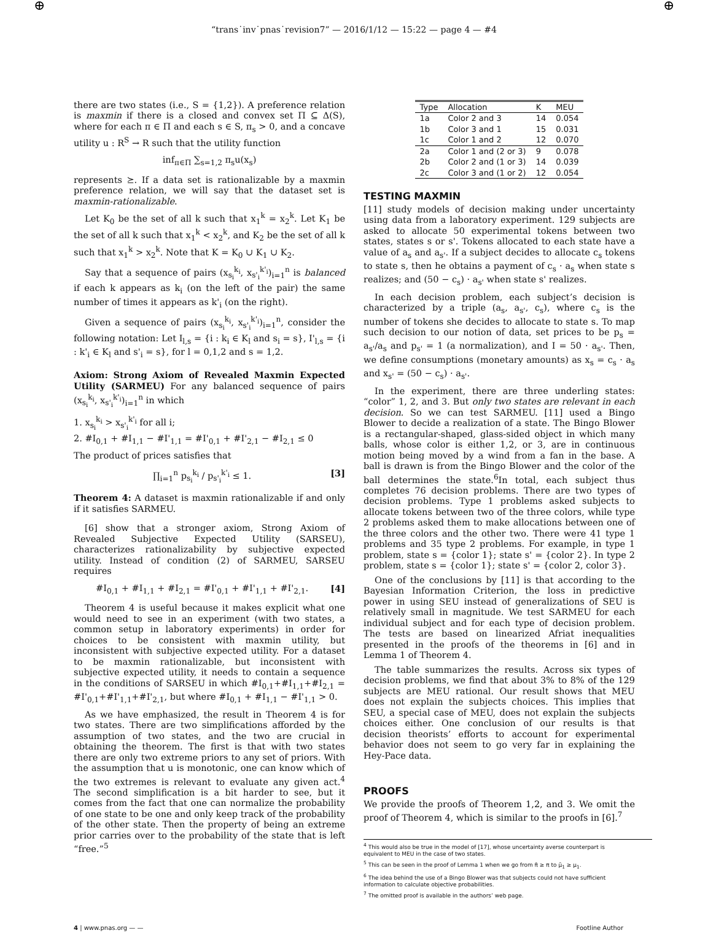⊕ ⊕
“trans˙inv˙pnas˙revision7” — 2016/1/12 — 15:22 — page 4 — #4
there are two states (i.e., S = {1,2}). A preference relation is maxmin if there is a closed and convex set Π ⊆ Δ(S), where for each π ∈ Π and each s ∈ S, π<sub>s</sub> > 0, and a concave utility u : R<sup>S</sup> → R such that the utility function
inf<sub>π∈Π</sub> ∑<sub>s=1,2</sub> π<sub>s</sub>u(x<sub>s</sub>)
represents ⪰. If a data set is rationalizable by a maxmin preference relation, we will say that the dataset set is maxmin-rationalizable.
Let K<sub>0</sub> be the set of all k such that x<sub>1</sub><sup>k</sup> = x<sub>2</sub><sup>k</sup>. Let K<sub>1</sub> be the set of all k such that x<sub>1</sub><sup>k</sup> < x<sub>2</sub><sup>k</sup>, and K<sub>2</sub> be the set of all k such that x<sub>1</sub><sup>k</sup> > x<sub>2</sub><sup>k</sup>. Note that K = K<sub>0</sub> ∪ K<sub>1</sub> ∪ K<sub>2</sub>.
Say that a sequence of pairs (x<sub>s<sub>i</sub></sub><sup>k<sub>i</sub></sup>, x<sub>s'<sub>i</sub></sub><sup>k'<sub>i</sub></sup>)<sub>i=1</sub><sup>n</sup> is balanced if each k appears as k<sub>i</sub> (on the left of the pair) the same number of times it appears as k'<sub>i</sub> (on the right).
Given a sequence of pairs (x<sub>s<sub>i</sub></sub><sup>k<sub>i</sub></sup>, x<sub>s'<sub>i</sub></sub><sup>k'<sub>i</sub></sup>)<sub>i=1</sub><sup>n</sup>, consider the following notation: Let I<sub>l,s</sub> = {i : k<sub>i</sub> ∈ K<sub>l</sub> and s<sub>i</sub> = s}, I'<sub>l,s</sub> = {i : k'<sub>i</sub> ∈ K<sub>l</sub> and s'<sub>i</sub> = s}, for l = 0,1,2 and s = 1,2.
Axiom: Strong Axiom of Revealed Maxmin Expected Utility (SARMEU) For any balanced sequence of pairs (x<sub>s<sub>i</sub></sub><sup>k<sub>i</sub></sup>, x<sub>s'<sub>i</sub></sub><sup>k'<sub>i</sub></sup>)<sub>i=1</sub><sup>n</sup> in which
1. x<sub>s<sub>i</sub></sub><sup>k<sub>i</sub></sup> > x<sub>s'<sub>i</sub></sub><sup>k'<sub>i</sub></sup> for all i;
2. #I<sub>0,1</sub> + #I<sub>1,1</sub> − #I'<sub>1,1</sub> = #I'<sub>0,1</sub> + #I'<sub>2,1</sub> − #I<sub>2,1</sub> ≤ 0
The product of prices satisfies that
∏<sub>i=1</sub><sup>n</sup> p<sub>s<sub>i</sub></sub><sup>k<sub>i</sub></sup> / p<sub>s'<sub>i</sub></sub><sup>k'<sub>i</sub></sup> ≤ 1. [3]
Theorem 4: A dataset is maxmin rationalizable if and only if it satisfies SARMEU.
[6] show that a stronger axiom, Strong Axiom of Revealed Subjective Expected Utility (SARSEU), characterizes rationalizability by subjective expected utility. Instead of condition (2) of SARMEU, SARSEU requires
#I<sub>0,1</sub> + #I<sub>1,1</sub> + #I<sub>2,1</sub> = #I'<sub>0,1</sub> + #I'<sub>1,1</sub> + #I'<sub>2,1</sub>. [4]
Theorem 4 is useful because it makes explicit what one would need to see in an experiment (with two states, a common setup in laboratory experiments) in order for choices to be consistent with maxmin utility, but inconsistent with subjective expected utility. For a dataset to be maxmin rationalizable, but inconsistent with subjective expected utility, it needs to contain a sequence in the conditions of SARSEU in which #I<sub>0,1</sub>+#I<sub>1,1</sub>+#I<sub>2,1</sub> = #I'<sub>0,1</sub>+#I'<sub>1,1</sub>+#I'<sub>2,1</sub>, but where #I<sub>0,1</sub> + #I<sub>1,1</sub> − #I'<sub>1,1</sub> > 0.
As we have emphasized, the result in Theorem 4 is for two states. There are two simplifications afforded by the assumption of two states, and the two are crucial in obtaining the theorem. The first is that with two states there are only two extreme priors to any set of priors. With the assumption that u is monotonic, one can know which of the two extremes is relevant to evaluate any given act.<sup>4</sup> The second simplification is a bit harder to see, but it comes from the fact that one can normalize the probability of one state to be one and only keep track of the probability of the other state. Then the property of being an extreme prior carries over to the probability of the state that is left “free.”<sup>5</sup>
| Type | Allocation | K | MEU |
| --- | --- | --- | --- |
| 1a | Color 2 and 3 | 14 | 0.054 |
| 1b | Color 3 and 1 | 15 | 0.031 |
| 1c | Color 1 and 2 | 12 | 0.070 |
| 2a | Color 1 and (2 or 3) | 9 | 0.078 |
| 2b | Color 2 and (1 or 3) | 14 | 0.039 |
| 2c | Color 3 and (1 or 2) | 12 | 0.054 |
TESTING MAXMIN
[11] study models of decision making under uncertainty using data from a laboratory experiment. 129 subjects are asked to allocate 50 experimental tokens between two states, states s or s'. Tokens allocated to each state have a value of a<sub>s</sub> and a<sub>s'</sub>. If a subject decides to allocate c<sub>s</sub> tokens to state s, then he obtains a payment of c<sub>s</sub> · a<sub>s</sub> when state s realizes; and (50 − c<sub>s</sub>) · a<sub>s'</sub> when state s' realizes.
In each decision problem, each subject’s decision is characterized by a triple (a<sub>s</sub>, a<sub>s'</sub>, c<sub>s</sub>), where c<sub>s</sub> is the number of tokens she decides to allocate to state s. To map such decision to our notion of data, set prices to be p<sub>s</sub> = a<sub>s'</sub>/a<sub>s</sub> and p<sub>s'</sub> = 1 (a normalization), and I = 50 · a<sub>s'</sub>. Then, we define consumptions (monetary amounts) as x<sub>s</sub> = c<sub>s</sub> · a<sub>s</sub> and x<sub>s'</sub> = (50 − c<sub>s</sub>) · a<sub>s'</sub>.
In the experiment, there are three underling states: “color” 1, 2, and 3. But only two states are relevant in each decision. So we can test SARMEU. [11] used a Bingo Blower to decide a realization of a state. The Bingo Blower is a rectangular-shaped, glass-sided object in which many balls, whose color is either 1,2, or 3, are in continuous motion being moved by a wind from a fan in the base. A ball is drawn is from the Bingo Blower and the color of the ball determines the state.<sup>6</sup>In total, each subject thus completes 76 decision problems. There are two types of decision problems. Type 1 problems asked subjects to allocate tokens between two of the three colors, while type 2 problems asked them to make allocations between one of the three colors and the other two. There were 41 type 1 problems and 35 type 2 problems. For example, in type 1 problem, state s = {color 1}; state s' = {color 2}. In type 2 problem, state s = {color 1}; state s' = {color 2, color 3}.
One of the conclusions by [11] is that according to the Bayesian Information Criterion, the loss in predictive power in using SEU instead of generalizations of SEU is relatively small in magnitude. We test SARMEU for each individual subject and for each type of decision problem. The tests are based on linearized Afriat inequalities presented in the proofs of the theorems in [6] and in Lemma 1 of Theorem 4.
The table summarizes the results. Across six types of decision problems, we find that about 3% to 8% of the 129 subjects are MEU rational. Our result shows that MEU does not explain the subjects choices. This implies that SEU, a special case of MEU, does not explain the subjects choices either. One conclusion of our results is that decision theorists’ efforts to account for experimental behavior does not seem to go very far in explaining the Hey-Pace data.
PROOFS
We provide the proofs of Theorem 1,2, and 3. We omit the proof of Theorem 4, which is similar to the proofs in [6].<sup>7</sup>
<sup>4</sup> This would also be true in the model of [17], whose uncertainty averse counterpart is equivalent to MEU in the case of two states.
<sup>5</sup> This can be seen in the proof of Lemma 1 when we go from π̄ ≥ π to μ̄<sub>1</sub> ≥ μ<sub>1</sub>.
<sup>6</sup> The idea behind the use of a Bingo Blower was that subjects could not have sufficient information to calculate objective probabilities.
<sup>7</sup> The omitted proof is available in the authors’ web page.
4 | www.pnas.org — — Footline Author